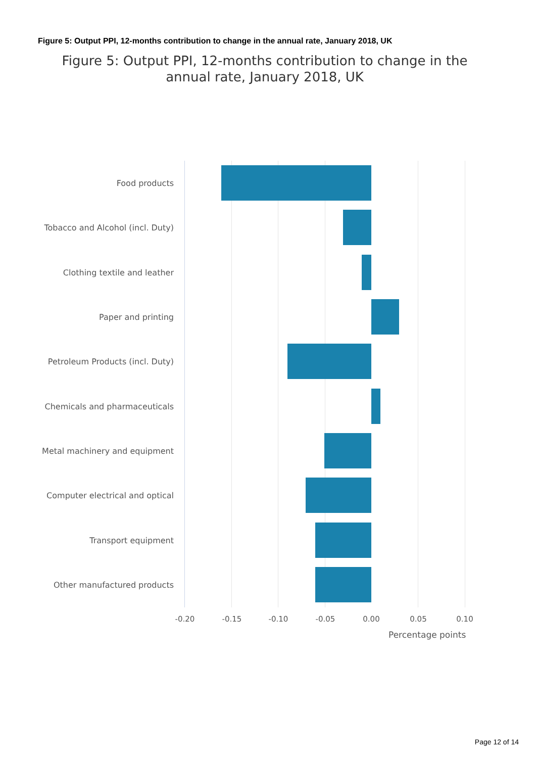Figure 5: Output PPI, 12-months contribution to change in the annual rate, January 2018, UK
Figure 5: Output PPI, 12-months contribution to change in the annual rate, January 2018, UK
Food products
Tobacco and Alcohol (incl. Duty)
Clothing textile and leather
Paper and printing
Petroleum Products (incl. Duty)
Chemicals and pharmaceuticals
Metal machinery and equipment
Computer electrical and optical
Transport equipment
Other manufactured products
-0.20 -0.15 -0.10 -0.05 0.00 0.05 0.10
Percentage points
Page 12 of 14